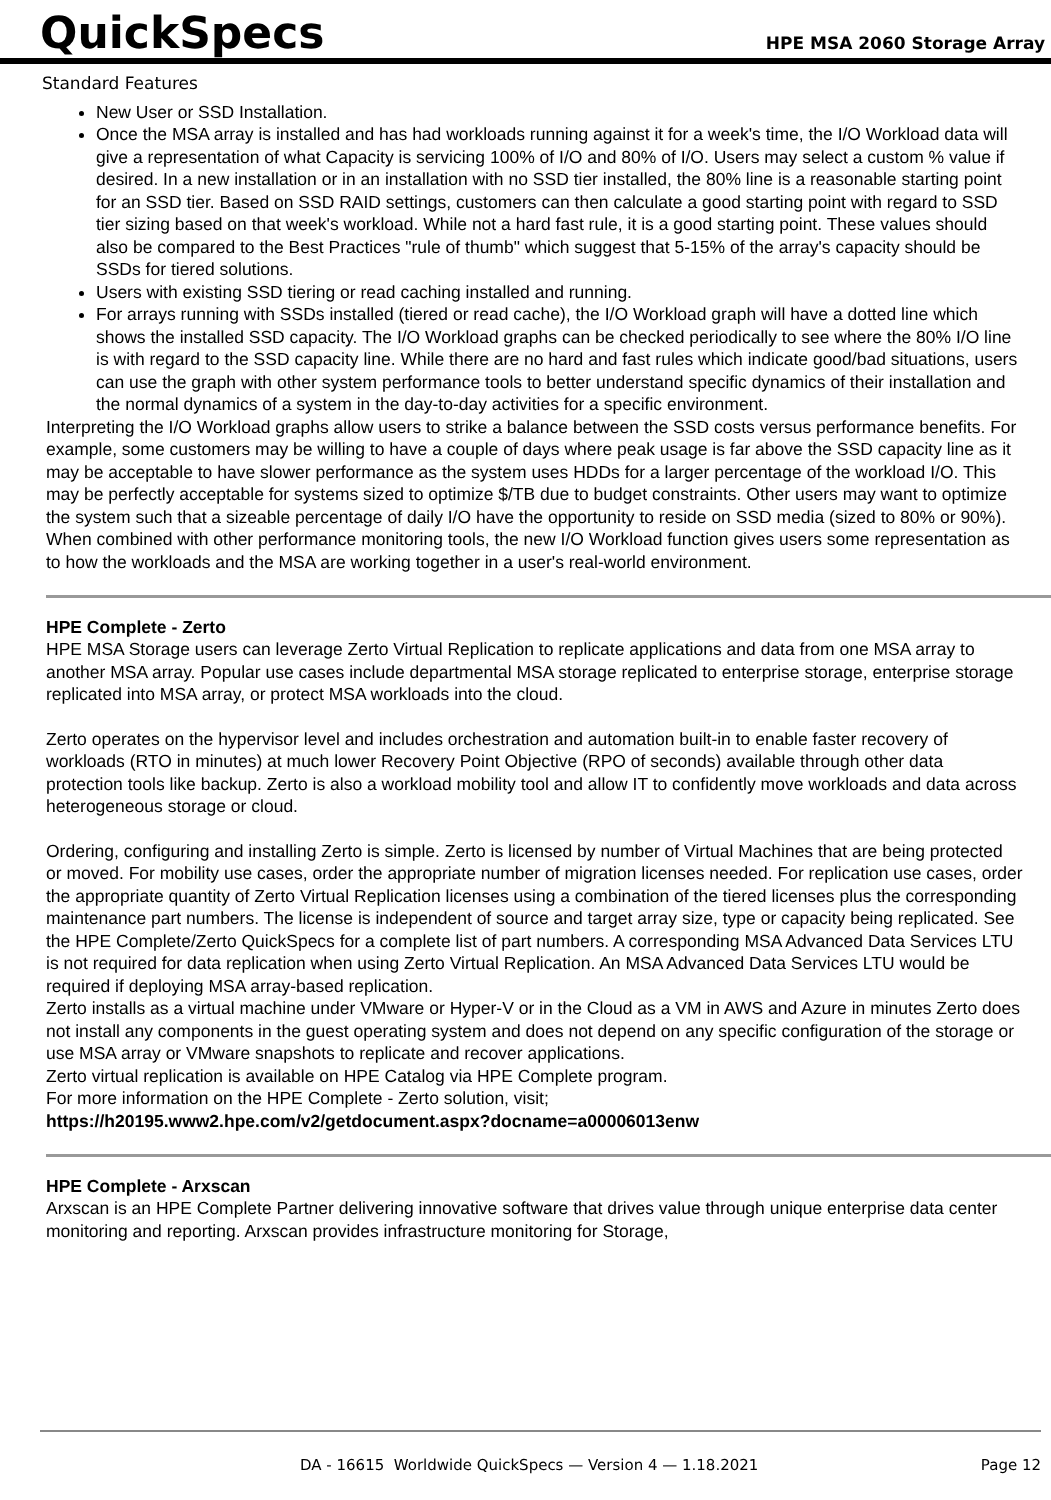QuickSpecs
HPE MSA 2060 Storage Array
Standard Features
New User or SSD Installation.
Once the MSA array is installed and has had workloads running against it for a week's time, the I/O Workload data will give a representation of what Capacity is servicing 100% of I/O and 80% of I/O. Users may select a custom % value if desired. In a new installation or in an installation with no SSD tier installed, the 80% line is a reasonable starting point for an SSD tier. Based on SSD RAID settings, customers can then calculate a good starting point with regard to SSD tier sizing based on that week's workload. While not a hard fast rule, it is a good starting point. These values should also be compared to the Best Practices "rule of thumb" which suggest that 5-15% of the array's capacity should be SSDs for tiered solutions.
Users with existing SSD tiering or read caching installed and running.
For arrays running with SSDs installed (tiered or read cache), the I/O Workload graph will have a dotted line which shows the installed SSD capacity. The I/O Workload graphs can be checked periodically to see where the 80% I/O line is with regard to the SSD capacity line. While there are no hard and fast rules which indicate good/bad situations, users can use the graph with other system performance tools to better understand specific dynamics of their installation and the normal dynamics of a system in the day-to-day activities for a specific environment.
Interpreting the I/O Workload graphs allow users to strike a balance between the SSD costs versus performance benefits. For example, some customers may be willing to have a couple of days where peak usage is far above the SSD capacity line as it may be acceptable to have slower performance as the system uses HDDs for a larger percentage of the workload I/O. This may be perfectly acceptable for systems sized to optimize $/TB due to budget constraints. Other users may want to optimize the system such that a sizeable percentage of daily I/O have the opportunity to reside on SSD media (sized to 80% or 90%). When combined with other performance monitoring tools, the new I/O Workload function gives users some representation as to how the workloads and the MSA are working together in a user's real-world environment.
HPE Complete - Zerto
HPE MSA Storage users can leverage Zerto Virtual Replication to replicate applications and data from one MSA array to another MSA array. Popular use cases include departmental MSA storage replicated to enterprise storage, enterprise storage replicated into MSA array, or protect MSA workloads into the cloud.
Zerto operates on the hypervisor level and includes orchestration and automation built-in to enable faster recovery of workloads (RTO in minutes) at much lower Recovery Point Objective (RPO of seconds) available through other data protection tools like backup. Zerto is also a workload mobility tool and allow IT to confidently move workloads and data across heterogeneous storage or cloud.
Ordering, configuring and installing Zerto is simple. Zerto is licensed by number of Virtual Machines that are being protected or moved. For mobility use cases, order the appropriate number of migration licenses needed. For replication use cases, order the appropriate quantity of Zerto Virtual Replication licenses using a combination of the tiered licenses plus the corresponding maintenance part numbers. The license is independent of source and target array size, type or capacity being replicated. See the HPE Complete/Zerto QuickSpecs for a complete list of part numbers. A corresponding MSA Advanced Data Services LTU is not required for data replication when using Zerto Virtual Replication. An MSA Advanced Data Services LTU would be required if deploying MSA array-based replication.
Zerto installs as a virtual machine under VMware or Hyper-V or in the Cloud as a VM in AWS and Azure in minutes Zerto does not install any components in the guest operating system and does not depend on any specific configuration of the storage or use MSA array or VMware snapshots to replicate and recover applications.
Zerto virtual replication is available on HPE Catalog via HPE Complete program.
For more information on the HPE Complete - Zerto solution, visit;
https://h20195.www2.hpe.com/v2/getdocument.aspx?docname=a00006013enw
HPE Complete - Arxscan
Arxscan is an HPE Complete Partner delivering innovative software that drives value through unique enterprise data center monitoring and reporting. Arxscan provides infrastructure monitoring for Storage,
DA - 16615 Worldwide QuickSpecs — Version 4 — 1.18.2021 Page 12